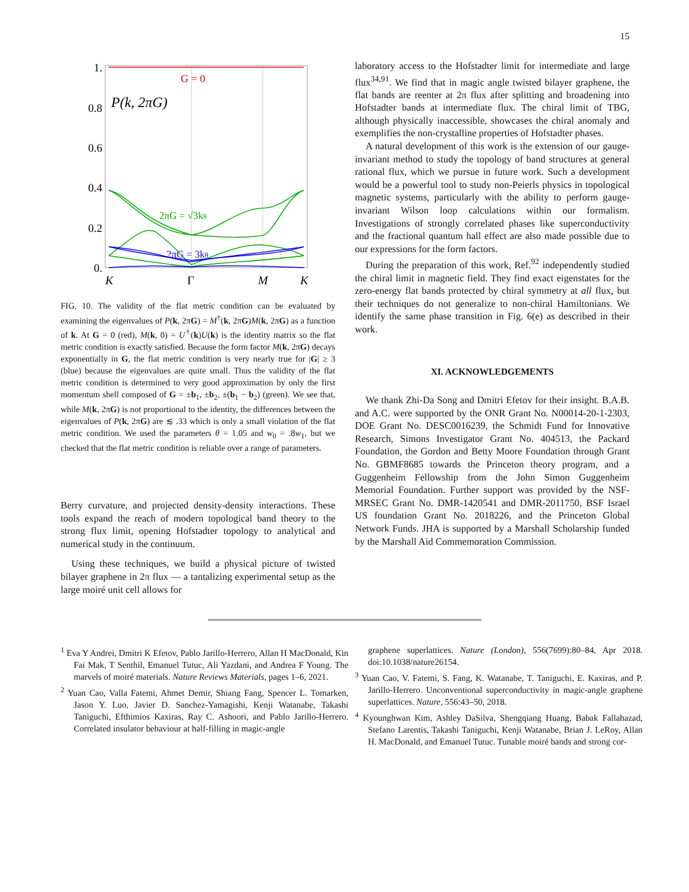15
1.
0.8
0.6
0.4
0.2
0.
K
Γ
M
K
G = 0
P(k, 2πG)
2πG = √3kθ
2πG = 3kθ
FIG. 10. The validity of the flat metric condition can be evaluated by examining the eigenvalues of P(k, 2πG) = M<sup>†</sup>(k, 2πG)M(k, 2πG) as a function of k. At G = 0 (red), M(k, 0) = U<sup>†</sup>(k)U(k) is the identity matrix so the flat metric condition is exactly satisfied. Because the form factor M(k, 2πG) decays exponentially in G, the flat metric condition is very nearly true for |G| ≥ 3 (blue) because the eigenvalues are quite small. Thus the validity of the flat metric condition is determined to very good approximation by only the first momentum shell composed of G = ±b<sub>1</sub>, ±b<sub>2</sub>, ±(b<sub>1</sub> − b<sub>2</sub>) (green). We see that, while M(k, 2πG) is not proportional to the identity, the differences between the eigenvalues of P(k, 2πG) are ≲ .33 which is only a small violation of the flat metric condition. We used the parameters θ = 1.05 and w<sub>0</sub> = .8w<sub>1</sub>, but we checked that the flat metric condition is reliable over a range of parameters.
Berry curvature, and projected density-density interactions. These tools expand the reach of modern topological band theory to the strong flux limit, opening Hofstadter topology to analytical and numerical study in the continuum.
Using these techniques, we build a physical picture of twisted bilayer graphene in 2π flux — a tantalizing experimental setup as the large moiré unit cell allows for
laboratory access to the Hofstadter limit for intermediate and large flux<sup>34,91</sup>. We find that in magic angle twisted bilayer graphene, the flat bands are reenter at 2π flux after splitting and broadening into Hofstadter bands at intermediate flux. The chiral limit of TBG, although physically inaccessible, showcases the chiral anomaly and exemplifies the non-crystalline properties of Hofstadter phases.
A natural development of this work is the extension of our gauge-invariant method to study the topology of band structures at general rational flux, which we pursue in future work. Such a development would be a powerful tool to study non-Peierls physics in topological magnetic systems, particularly with the ability to perform gauge-invariant Wilson loop calculations within our formalism. Investigations of strongly correlated phases like superconductivity and the fractional quantum hall effect are also made possible due to our expressions for the form factors.
During the preparation of this work, Ref.<sup>92</sup> independently studied the chiral limit in magnetic field. They find exact eigenstates for the zero-energy flat bands protected by chiral symmetry at all flux, but their techniques do not generalize to non-chiral Hamiltonians. We identify the same phase transition in Fig. 6(e) as described in their work.
XI. ACKNOWLEDGEMENTS
We thank Zhi-Da Song and Dmitri Efetov for their insight. B.A.B. and A.C. were supported by the ONR Grant No. N00014-20-1-2303, DOE Grant No. DESC0016239, the Schmidt Fund for Innovative Research, Simons Investigator Grant No. 404513, the Packard Foundation, the Gordon and Betty Moore Foundation through Grant No. GBMF8685 towards the Princeton theory program, and a Guggenheim Fellowship from the John Simon Guggenheim Memorial Foundation. Further support was provided by the NSF-MRSEC Grant No. DMR-1420541 and DMR-2011750, BSF Israel US foundation Grant No. 2018226, and the Princeton Global Network Funds. JHA is supported by a Marshall Scholarship funded by the Marshall Aid Commemoration Commission.
<sup>1</sup> Eva Y Andrei, Dmitri K Efetov, Pablo Jarillo-Herrero, Allan H MacDonald, Kin Fai Mak, T Senthil, Emanuel Tutuc, Ali Yazdani, and Andrea F Young. The marvels of moiré materials. Nature Reviews Materials, pages 1–6, 2021.
<sup>2</sup> Yuan Cao, Valla Fatemi, Ahmet Demir, Shiang Fang, Spencer L. Tomarken, Jason Y. Luo, Javier D. Sanchez-Yamagishi, Kenji Watanabe, Takashi Taniguchi, Efthimios Kaxiras, Ray C. Ashoori, and Pablo Jarillo-Herrero. Correlated insulator behaviour at half-filling in magic-angle
graphene superlattices. Nature (London), 556(7699):80–84, Apr 2018. doi:10.1038/nature26154.
<sup>3</sup> Yuan Cao, V. Fatemi, S. Fang, K. Watanabe, T. Taniguchi, E. Kaxiras, and P. Jarillo-Herrero. Unconventional superconductivity in magic-angle graphene superlattices. Nature, 556:43–50, 2018.
<sup>4</sup> Kyounghwan Kim, Ashley DaSilva, Shengqiang Huang, Babak Fallahazad, Stefano Larentis, Takashi Taniguchi, Kenji Watanabe, Brian J. LeRoy, Allan H. MacDonald, and Emanuel Tutuc. Tunable moiré bands and strong cor-